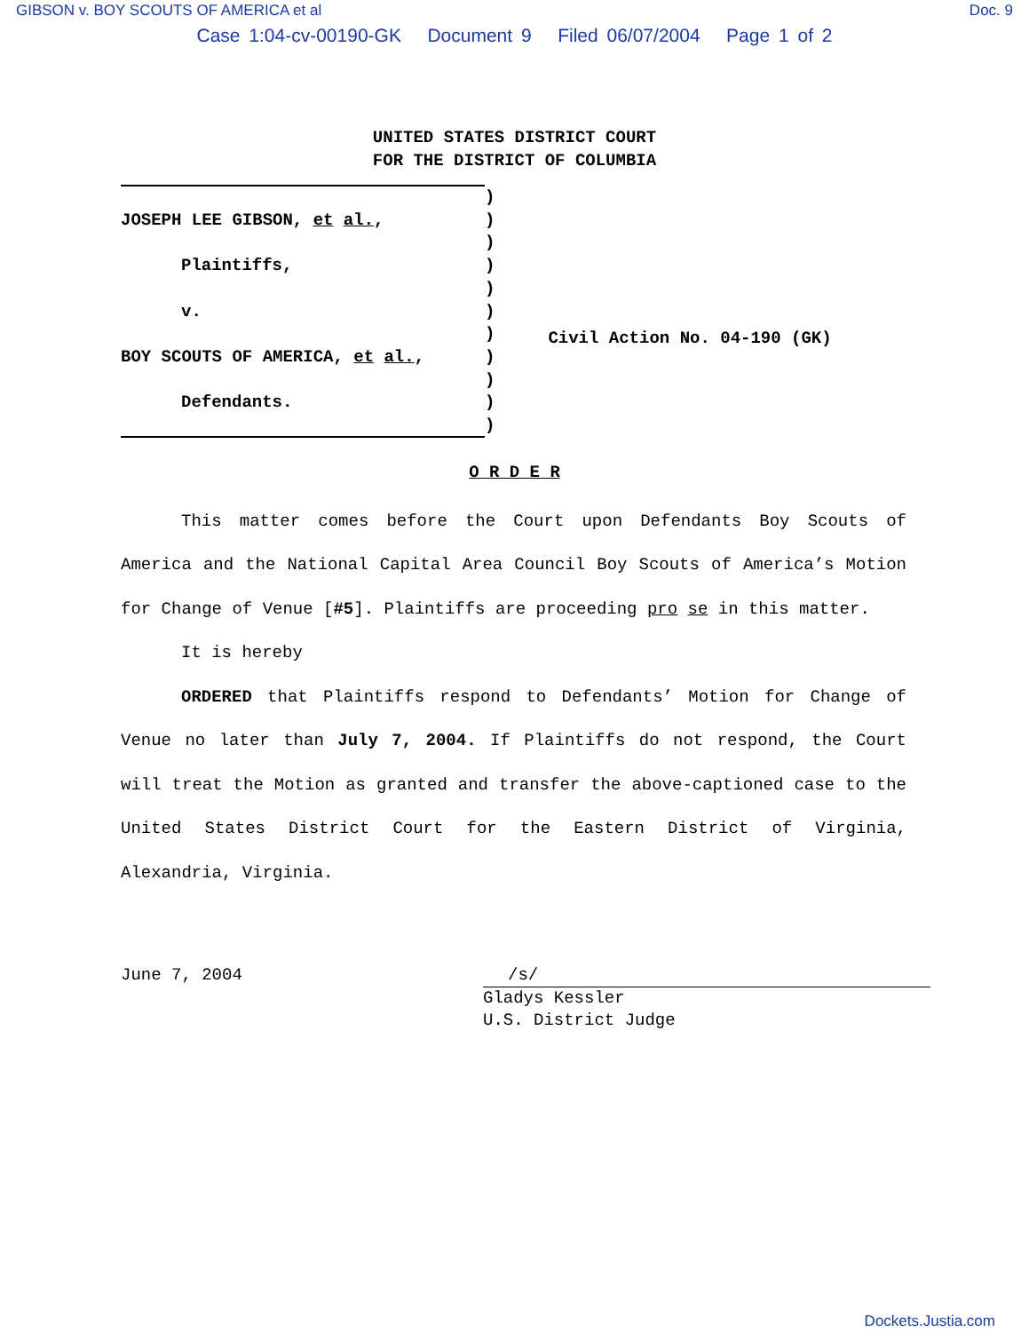GIBSON v. BOY SCOUTS OF AMERICA et al Doc. 9
Case 1:04-cv-00190-GK Document 9 Filed 06/07/2004 Page 1 of 2
UNITED STATES DISTRICT COURT
FOR THE DISTRICT OF COLUMBIA
JOSEPH LEE GIBSON, et al.,
Plaintiffs,
v.
BOY SCOUTS OF AMERICA, et al.,
Defendants.
)
)
)
)
)
)
)
)
)
)
)
Civil Action No. 04-190 (GK)
O R D E R
This matter comes before the Court upon Defendants Boy Scouts of America and the National Capital Area Council Boy Scouts of America’s Motion for Change of Venue [#5]. Plaintiffs are proceeding pro se in this matter.
It is hereby
ORDERED that Plaintiffs respond to Defendants’ Motion for Change of Venue no later than July 7, 2004. If Plaintiffs do not respond, the Court will treat the Motion as granted and transfer the above-captioned case to the United States District Court for the Eastern District of Virginia, Alexandria, Virginia.
June 7, 2004 /s/
Gladys Kessler
U.S. District Judge
Dockets.Justia.com